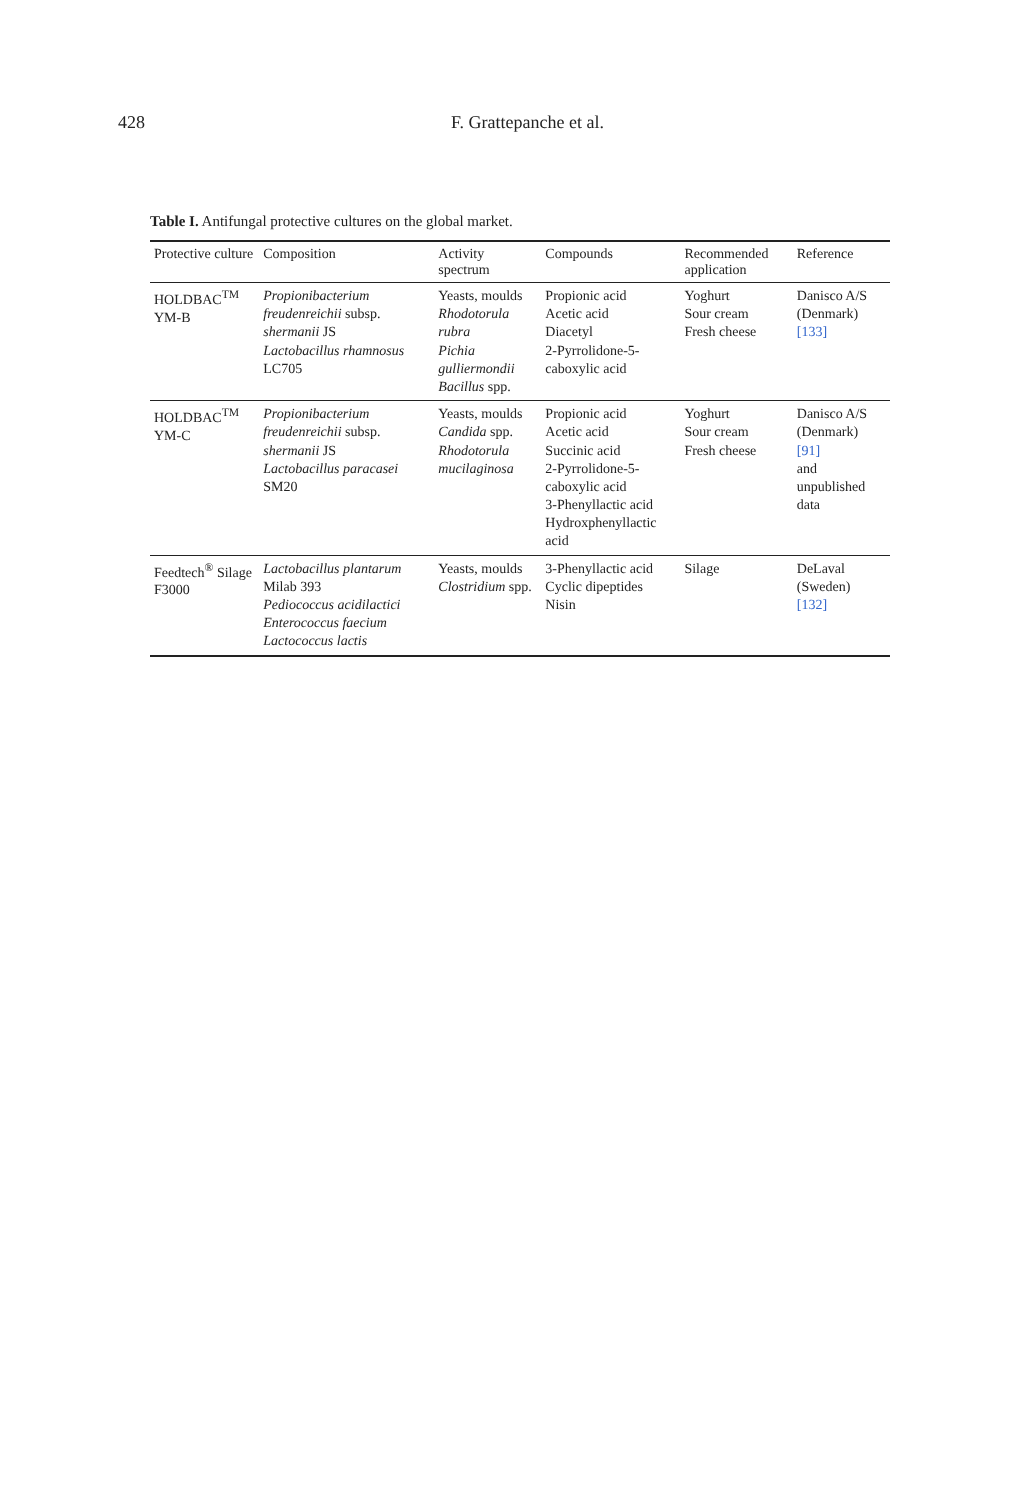428 F. Grattepanche et al.
Table I. Antifungal protective cultures on the global market.
| Protective culture | Composition | Activity spectrum | Compounds | Recommended application | Reference |
| --- | --- | --- | --- | --- | --- |
| HOLDBAC<sup>TM</sup> YM-B | Propionibacterium freudenreichii subsp. shermanii JS Lactobacillus rhamnosus LC705 | Yeasts, moulds Rhodotorula rubra Pichia gulliermondii Bacillus spp. | Propionic acid Acetic acid Diacetyl 2-Pyrrolidone-5-caboxylic acid | Yoghurt Sour cream Fresh cheese | Danisco A/S (Denmark) [133] |
| HOLDBAC<sup>TM</sup> YM-C | Propionibacterium freudenreichii subsp. shermanii JS Lactobacillus paracasei SM20 | Yeasts, moulds Candida spp. Rhodotorula mucilaginosa | Propionic acid Acetic acid Succinic acid 2-Pyrrolidone-5-caboxylic acid 3-Phenyllactic acid Hydroxphenyllactic acid | Yoghurt Sour cream Fresh cheese | Danisco A/S (Denmark) [91] and unpublished data |
| Feedtech<sup>®</sup> Silage F3000 | Lactobacillus plantarum Milab 393 Pediococcus acidilactici Enterococcus faecium Lactococcus lactis | Yeasts, moulds Clostridium spp. | 3-Phenyllactic acid Cyclic dipeptides Nisin | Silage | DeLaval (Sweden) [132] |